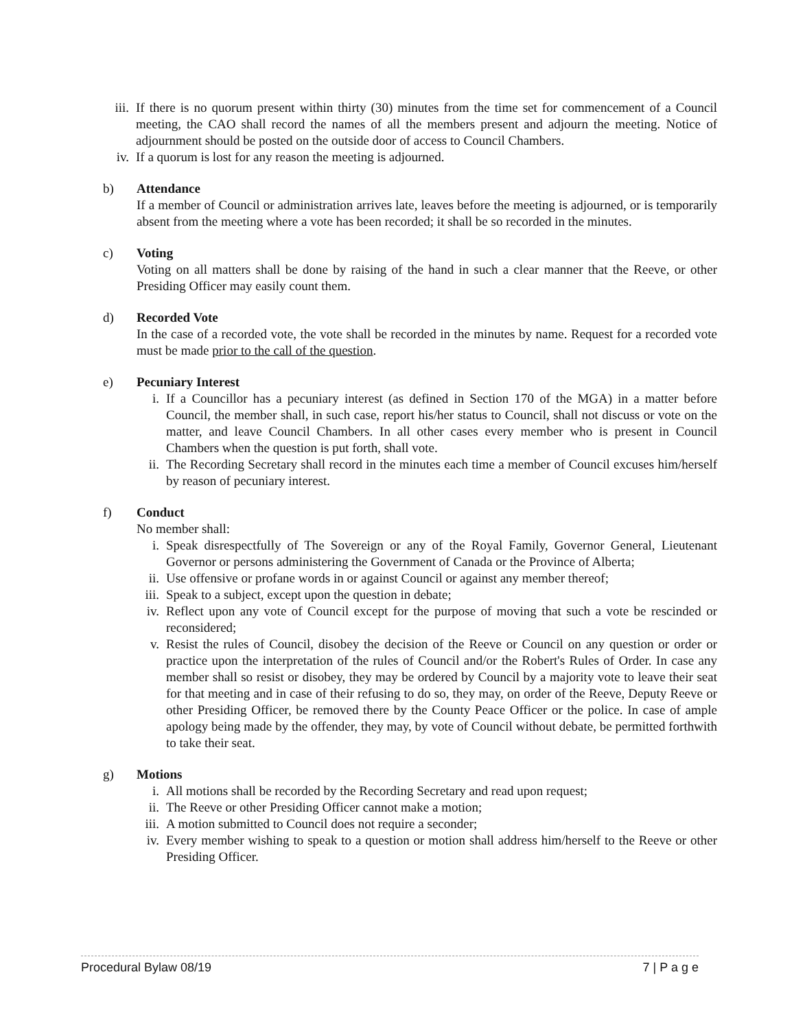iii. If there is no quorum present within thirty (30) minutes from the time set for commencement of a Council meeting, the CAO shall record the names of all the members present and adjourn the meeting. Notice of adjournment should be posted on the outside door of access to Council Chambers.
iv. If a quorum is lost for any reason the meeting is adjourned.
b) Attendance
If a member of Council or administration arrives late, leaves before the meeting is adjourned, or is temporarily absent from the meeting where a vote has been recorded; it shall be so recorded in the minutes.
c) Voting
Voting on all matters shall be done by raising of the hand in such a clear manner that the Reeve, or other Presiding Officer may easily count them.
d) Recorded Vote
In the case of a recorded vote, the vote shall be recorded in the minutes by name. Request for a recorded vote must be made prior to the call of the question.
e) Pecuniary Interest
i. If a Councillor has a pecuniary interest (as defined in Section 170 of the MGA) in a matter before Council, the member shall, in such case, report his/her status to Council, shall not discuss or vote on the matter, and leave Council Chambers. In all other cases every member who is present in Council Chambers when the question is put forth, shall vote.
ii. The Recording Secretary shall record in the minutes each time a member of Council excuses him/herself by reason of pecuniary interest.
f) Conduct
No member shall:
i. Speak disrespectfully of The Sovereign or any of the Royal Family, Governor General, Lieutenant Governor or persons administering the Government of Canada or the Province of Alberta;
ii. Use offensive or profane words in or against Council or against any member thereof;
iii. Speak to a subject, except upon the question in debate;
iv. Reflect upon any vote of Council except for the purpose of moving that such a vote be rescinded or reconsidered;
v. Resist the rules of Council, disobey the decision of the Reeve or Council on any question or order or practice upon the interpretation of the rules of Council and/or the Robert's Rules of Order. In case any member shall so resist or disobey, they may be ordered by Council by a majority vote to leave their seat for that meeting and in case of their refusing to do so, they may, on order of the Reeve, Deputy Reeve or other Presiding Officer, be removed there by the County Peace Officer or the police. In case of ample apology being made by the offender, they may, by vote of Council without debate, be permitted forthwith to take their seat.
g) Motions
i. All motions shall be recorded by the Recording Secretary and read upon request;
ii. The Reeve or other Presiding Officer cannot make a motion;
iii. A motion submitted to Council does not require a seconder;
iv. Every member wishing to speak to a question or motion shall address him/herself to the Reeve or other Presiding Officer.
Procedural Bylaw 08/19 7 | P a g e